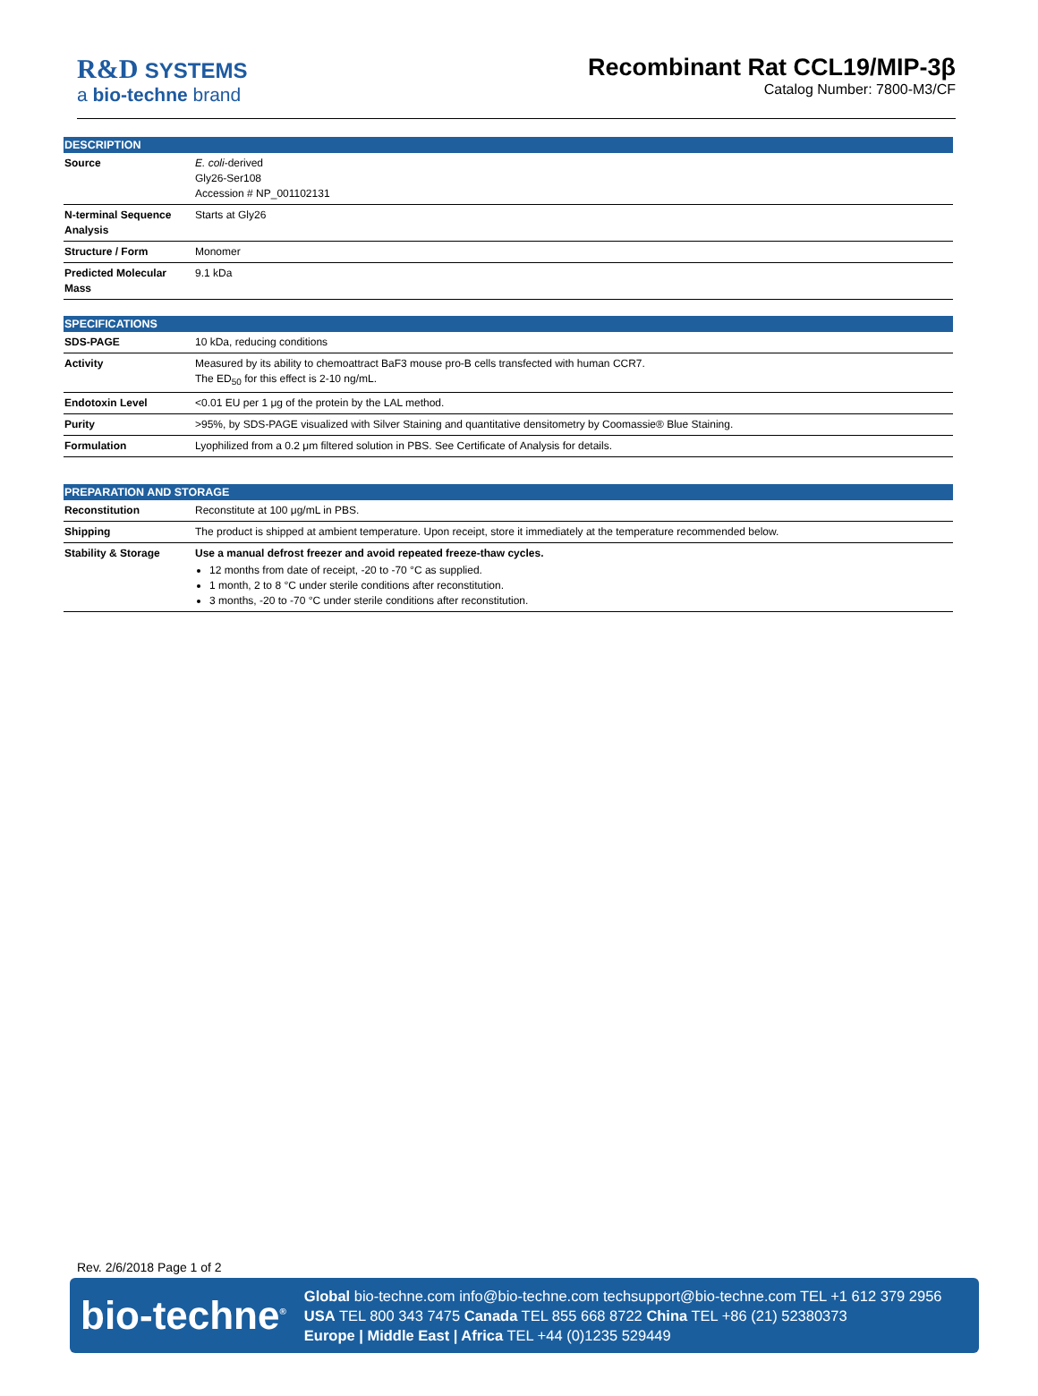R&D SYSTEMS
a bio-techne brand
Recombinant Rat CCL19/MIP-3β
Catalog Number: 7800-M3/CF
| DESCRIPTION | |
| --- | --- |
| Source | E. coli -derived Gly26-Ser108 Accession # NP_001102131 |
| N-terminal Sequence Analysis | Starts at Gly26 |
| Structure / Form | Monomer |
| Predicted Molecular Mass | 9.1 kDa |
| SPECIFICATIONS | |
| --- | --- |
| SDS-PAGE | 10 kDa, reducing conditions |
| Activity | Measured by its ability to chemoattract BaF3 mouse pro-B cells transfected with human CCR7. The ED<sub>50</sub> for this effect is 2-10 ng/mL. |
| Endotoxin Level | <0.01 EU per 1 μg of the protein by the LAL method. |
| Purity | >95%, by SDS-PAGE visualized with Silver Staining and quantitative densitometry by Coomassie® Blue Staining. |
| Formulation | Lyophilized from a 0.2 μm filtered solution in PBS. See Certificate of Analysis for details. |
| PREPARATION AND STORAGE | |
| --- | --- |
| Reconstitution | Reconstitute at 100 μg/mL in PBS. |
| Shipping | The product is shipped at ambient temperature. Upon receipt, store it immediately at the temperature recommended below. |
| Stability & Storage | Use a manual defrost freezer and avoid repeated freeze-thaw cycles. 12 months from date of receipt, -20 to -70 °C as supplied. 1 month, 2 to 8 °C under sterile conditions after reconstitution. 3 months, -20 to -70 °C under sterile conditions after reconstitution. |
Rev. 2/6/2018 Page 1 of 2
bio-techne<sup>®</sup>
Global bio-techne.com info@bio-techne.com techsupport@bio-techne.com TEL +1 612 379 2956
USA TEL 800 343 7475 Canada TEL 855 668 8722 China TEL +86 (21) 52380373
Europe | Middle East | Africa TEL +44 (0)1235 529449